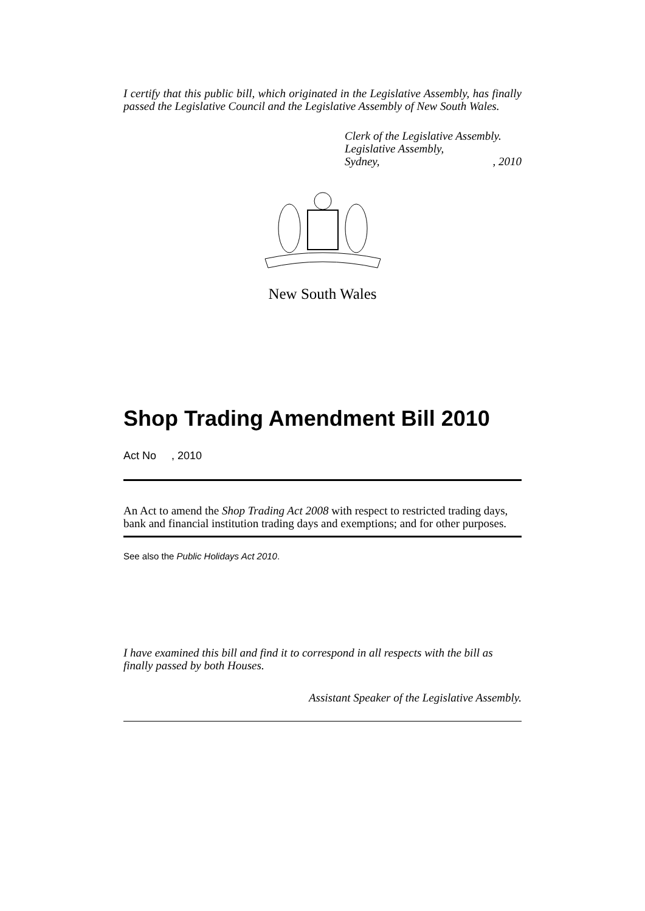I certify that this public bill, which originated in the Legislative Assembly, has finally passed the Legislative Council and the Legislative Assembly of New South Wales.
Clerk of the Legislative Assembly.
Legislative Assembly,
Sydney,, 2010
New South Wales
Shop Trading Amendment Bill 2010
Act No , 2010
An Act to amend the Shop Trading Act 2008 with respect to restricted trading days, bank and financial institution trading days and exemptions; and for other purposes.
See also the Public Holidays Act 2010.
I have examined this bill and find it to correspond in all respects with the bill as finally passed by both Houses.
Assistant Speaker of the Legislative Assembly.